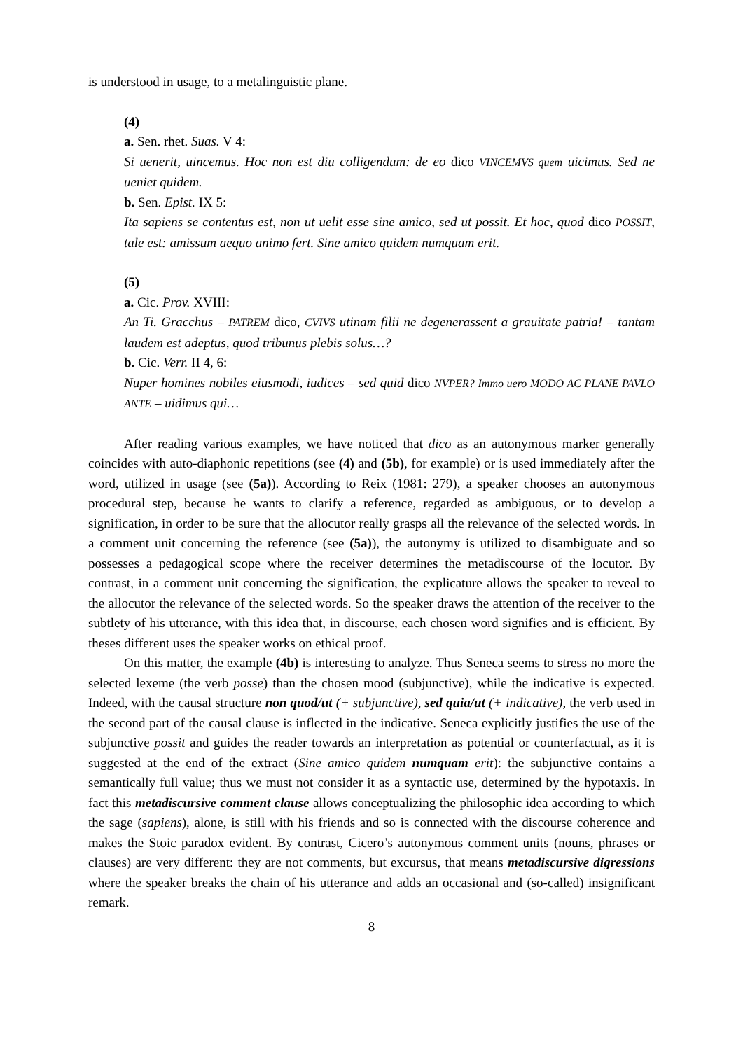is understood in usage, to a metalinguistic plane.
(4)
a. Sen. rhet. Suas. V 4:
Si uenerit, uincemus. Hoc non est diu colligendum: de eo dico VINCEMVS quem uicimus. Sed ne ueniet quidem.
b. Sen. Epist. IX 5:
Ita sapiens se contentus est, non ut uelit esse sine amico, sed ut possit. Et hoc, quod dico POSSIT, tale est: amissum aequo animo fert. Sine amico quidem numquam erit.
(5)
a. Cic. Prov. XVIII:
An Ti. Gracchus – PATREM dico, CVIVS utinam filii ne degenerassent a grauitate patria! – tantam laudem est adeptus, quod tribunus plebis solus…?
b. Cic. Verr. II 4, 6:
Nuper homines nobiles eiusmodi, iudices – sed quid dico NVPER? Immo uero MODO AC PLANE PAVLO ANTE – uidimus qui…
After reading various examples, we have noticed that dico as an autonymous marker generally coincides with auto-diaphonic repetitions (see (4) and (5b), for example) or is used immediately after the word, utilized in usage (see (5a)). According to Reix (1981: 279), a speaker chooses an autonymous procedural step, because he wants to clarify a reference, regarded as ambiguous, or to develop a signification, in order to be sure that the allocutor really grasps all the relevance of the selected words. In a comment unit concerning the reference (see (5a)), the autonymy is utilized to disambiguate and so possesses a pedagogical scope where the receiver determines the metadiscourse of the locutor. By contrast, in a comment unit concerning the signification, the explicature allows the speaker to reveal to the allocutor the relevance of the selected words. So the speaker draws the attention of the receiver to the subtlety of his utterance, with this idea that, in discourse, each chosen word signifies and is efficient. By theses different uses the speaker works on ethical proof.
On this matter, the example (4b) is interesting to analyze. Thus Seneca seems to stress no more the selected lexeme (the verb posse) than the chosen mood (subjunctive), while the indicative is expected. Indeed, with the causal structure non quod/ut (+ subjunctive), sed quia/ut (+ indicative), the verb used in the second part of the causal clause is inflected in the indicative. Seneca explicitly justifies the use of the subjunctive possit and guides the reader towards an interpretation as potential or counterfactual, as it is suggested at the end of the extract (Sine amico quidem numquam erit): the subjunctive contains a semantically full value; thus we must not consider it as a syntactic use, determined by the hypotaxis. In fact this metadiscursive comment clause allows conceptualizing the philosophic idea according to which the sage (sapiens), alone, is still with his friends and so is connected with the discourse coherence and makes the Stoic paradox evident. By contrast, Cicero’s autonymous comment units (nouns, phrases or clauses) are very different: they are not comments, but excursus, that means metadiscursive digressions where the speaker breaks the chain of his utterance and adds an occasional and (so-called) insignificant remark.
8